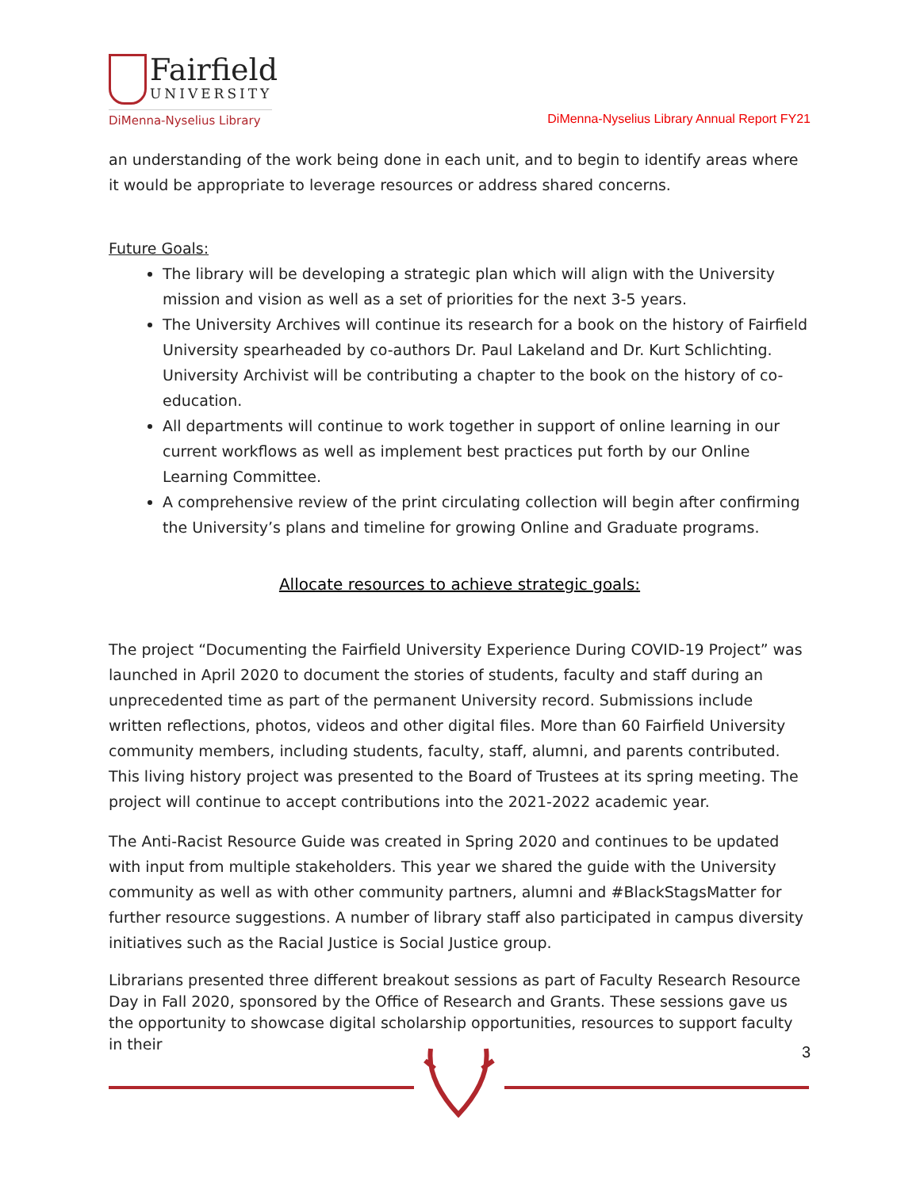Fairfield
UNIVERSITY
DiMenna-Nyselius Library
DiMenna-Nyselius Library Annual Report FY21
an understanding of the work being done in each unit, and to begin to identify areas where it would be appropriate to leverage resources or address shared concerns.
Future Goals:
The library will be developing a strategic plan which will align with the University mission and vision as well as a set of priorities for the next 3-5 years.
The University Archives will continue its research for a book on the history of Fairfield University spearheaded by co-authors Dr. Paul Lakeland and Dr. Kurt Schlichting. University Archivist will be contributing a chapter to the book on the history of co-education.
All departments will continue to work together in support of online learning in our current workflows as well as implement best practices put forth by our Online Learning Committee.
A comprehensive review of the print circulating collection will begin after confirming the University’s plans and timeline for growing Online and Graduate programs.
Allocate resources to achieve strategic goals:
The project “Documenting the Fairfield University Experience During COVID-19 Project” was launched in April 2020 to document the stories of students, faculty and staff during an unprecedented time as part of the permanent University record. Submissions include written reflections, photos, videos and other digital files. More than 60 Fairfield University community members, including students, faculty, staff, alumni, and parents contributed. This living history project was presented to the Board of Trustees at its spring meeting. The project will continue to accept contributions into the 2021-2022 academic year.
The Anti-Racist Resource Guide was created in Spring 2020 and continues to be updated with input from multiple stakeholders. This year we shared the guide with the University community as well as with other community partners, alumni and #BlackStagsMatter for further resource suggestions. A number of library staff also participated in campus diversity initiatives such as the Racial Justice is Social Justice group.
Librarians presented three different breakout sessions as part of Faculty Research Resource Day in Fall 2020, sponsored by the Office of Research and Grants. These sessions gave us the opportunity to showcase digital scholarship opportunities, resources to support faculty in their
3